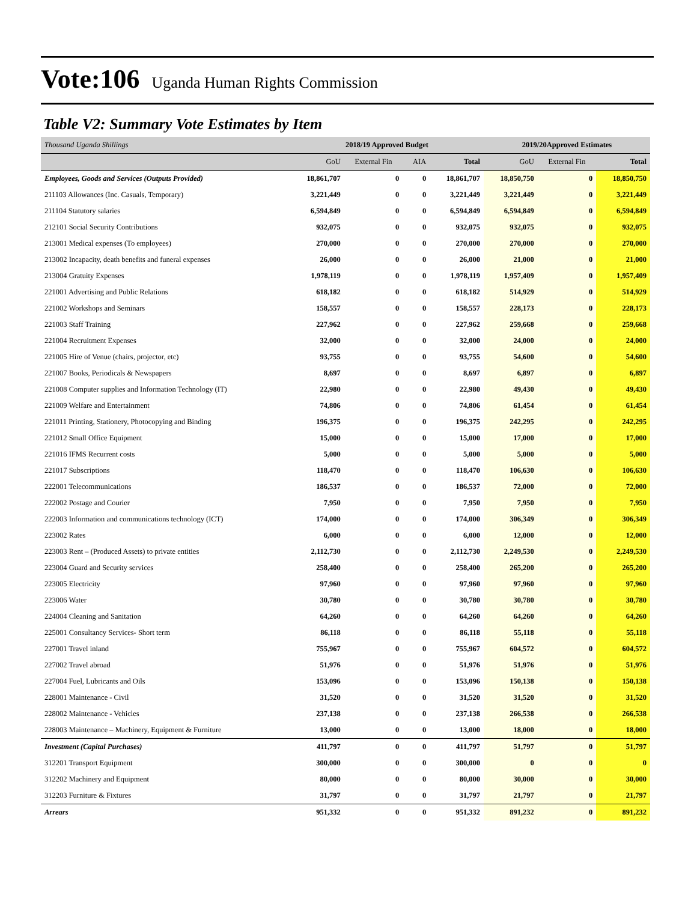Vote:106 Uganda Human Rights Commission
Table V2: Summary Vote Estimates by Item
| Thousand Uganda Shillings | 2018/19 Approved Budget | | | | 2019/20Approved Estimates | | |
| --- | --- | --- | --- | --- | --- | --- | --- |
| | GoU | External Fin | AIA | Total | GoU | External Fin | Total |
| Employees, Goods and Services (Outputs Provided) | 18,861,707 | 0 | 0 | 18,861,707 | 18,850,750 | 0 | 18,850,750 |
| 211103 Allowances (Inc. Casuals, Temporary) | 3,221,449 | 0 | 0 | 3,221,449 | 3,221,449 | 0 | 3,221,449 |
| 211104 Statutory salaries | 6,594,849 | 0 | 0 | 6,594,849 | 6,594,849 | 0 | 6,594,849 |
| 212101 Social Security Contributions | 932,075 | 0 | 0 | 932,075 | 932,075 | 0 | 932,075 |
| 213001 Medical expenses (To employees) | 270,000 | 0 | 0 | 270,000 | 270,000 | 0 | 270,000 |
| 213002 Incapacity, death benefits and funeral expenses | 26,000 | 0 | 0 | 26,000 | 21,000 | 0 | 21,000 |
| 213004 Gratuity Expenses | 1,978,119 | 0 | 0 | 1,978,119 | 1,957,409 | 0 | 1,957,409 |
| 221001 Advertising and Public Relations | 618,182 | 0 | 0 | 618,182 | 514,929 | 0 | 514,929 |
| 221002 Workshops and Seminars | 158,557 | 0 | 0 | 158,557 | 228,173 | 0 | 228,173 |
| 221003 Staff Training | 227,962 | 0 | 0 | 227,962 | 259,668 | 0 | 259,668 |
| 221004 Recruitment Expenses | 32,000 | 0 | 0 | 32,000 | 24,000 | 0 | 24,000 |
| 221005 Hire of Venue (chairs, projector, etc) | 93,755 | 0 | 0 | 93,755 | 54,600 | 0 | 54,600 |
| 221007 Books, Periodicals & Newspapers | 8,697 | 0 | 0 | 8,697 | 6,897 | 0 | 6,897 |
| 221008 Computer supplies and Information Technology (IT) | 22,980 | 0 | 0 | 22,980 | 49,430 | 0 | 49,430 |
| 221009 Welfare and Entertainment | 74,806 | 0 | 0 | 74,806 | 61,454 | 0 | 61,454 |
| 221011 Printing, Stationery, Photocopying and Binding | 196,375 | 0 | 0 | 196,375 | 242,295 | 0 | 242,295 |
| 221012 Small Office Equipment | 15,000 | 0 | 0 | 15,000 | 17,000 | 0 | 17,000 |
| 221016 IFMS Recurrent costs | 5,000 | 0 | 0 | 5,000 | 5,000 | 0 | 5,000 |
| 221017 Subscriptions | 118,470 | 0 | 0 | 118,470 | 106,630 | 0 | 106,630 |
| 222001 Telecommunications | 186,537 | 0 | 0 | 186,537 | 72,000 | 0 | 72,000 |
| 222002 Postage and Courier | 7,950 | 0 | 0 | 7,950 | 7,950 | 0 | 7,950 |
| 222003 Information and communications technology (ICT) | 174,000 | 0 | 0 | 174,000 | 306,349 | 0 | 306,349 |
| 223002 Rates | 6,000 | 0 | 0 | 6,000 | 12,000 | 0 | 12,000 |
| 223003 Rent – (Produced Assets) to private entities | 2,112,730 | 0 | 0 | 2,112,730 | 2,249,530 | 0 | 2,249,530 |
| 223004 Guard and Security services | 258,400 | 0 | 0 | 258,400 | 265,200 | 0 | 265,200 |
| 223005 Electricity | 97,960 | 0 | 0 | 97,960 | 97,960 | 0 | 97,960 |
| 223006 Water | 30,780 | 0 | 0 | 30,780 | 30,780 | 0 | 30,780 |
| 224004 Cleaning and Sanitation | 64,260 | 0 | 0 | 64,260 | 64,260 | 0 | 64,260 |
| 225001 Consultancy Services- Short term | 86,118 | 0 | 0 | 86,118 | 55,118 | 0 | 55,118 |
| 227001 Travel inland | 755,967 | 0 | 0 | 755,967 | 604,572 | 0 | 604,572 |
| 227002 Travel abroad | 51,976 | 0 | 0 | 51,976 | 51,976 | 0 | 51,976 |
| 227004 Fuel, Lubricants and Oils | 153,096 | 0 | 0 | 153,096 | 150,138 | 0 | 150,138 |
| 228001 Maintenance - Civil | 31,520 | 0 | 0 | 31,520 | 31,520 | 0 | 31,520 |
| 228002 Maintenance - Vehicles | 237,138 | 0 | 0 | 237,138 | 266,538 | 0 | 266,538 |
| 228003 Maintenance – Machinery, Equipment & Furniture | 13,000 | 0 | 0 | 13,000 | 18,000 | 0 | 18,000 |
| Investment (Capital Purchases) | 411,797 | 0 | 0 | 411,797 | 51,797 | 0 | 51,797 |
| 312201 Transport Equipment | 300,000 | 0 | 0 | 300,000 | 0 | 0 | 0 |
| 312202 Machinery and Equipment | 80,000 | 0 | 0 | 80,000 | 30,000 | 0 | 30,000 |
| 312203 Furniture & Fixtures | 31,797 | 0 | 0 | 31,797 | 21,797 | 0 | 21,797 |
| Arrears | 951,332 | 0 | 0 | 951,332 | 891,232 | 0 | 891,232 |